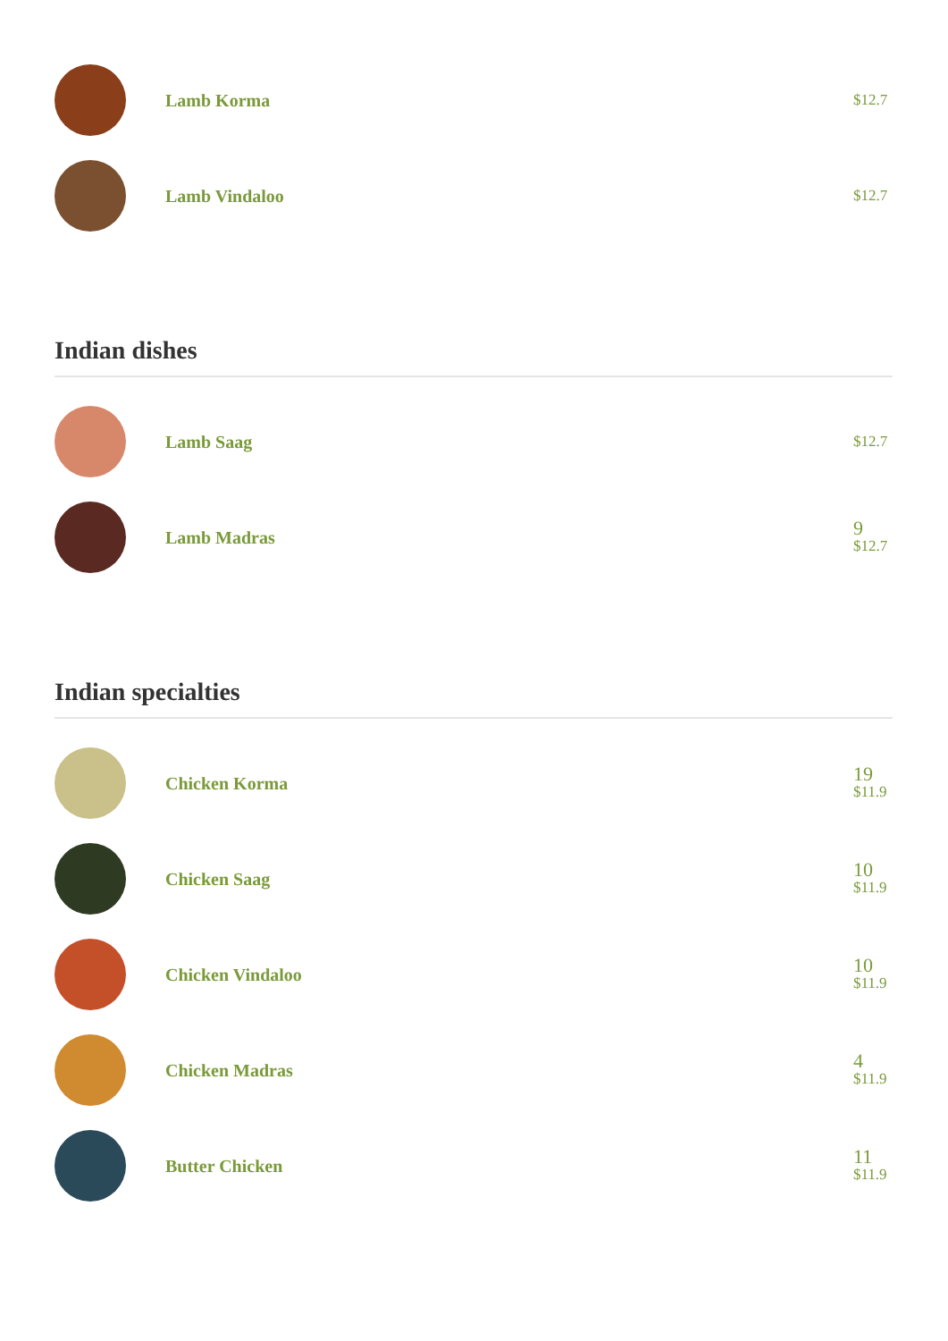Lamb Korma
$12.7
Lamb Vindaloo
$12.7
Indian dishes
Lamb Saag
$12.7
Lamb Madras
9
$12.7
Indian specialties
Chicken Korma
19
$11.9
Chicken Saag
10
$11.9
Chicken Vindaloo
10
$11.9
Chicken Madras
4
$11.9
Butter Chicken
11
$11.9